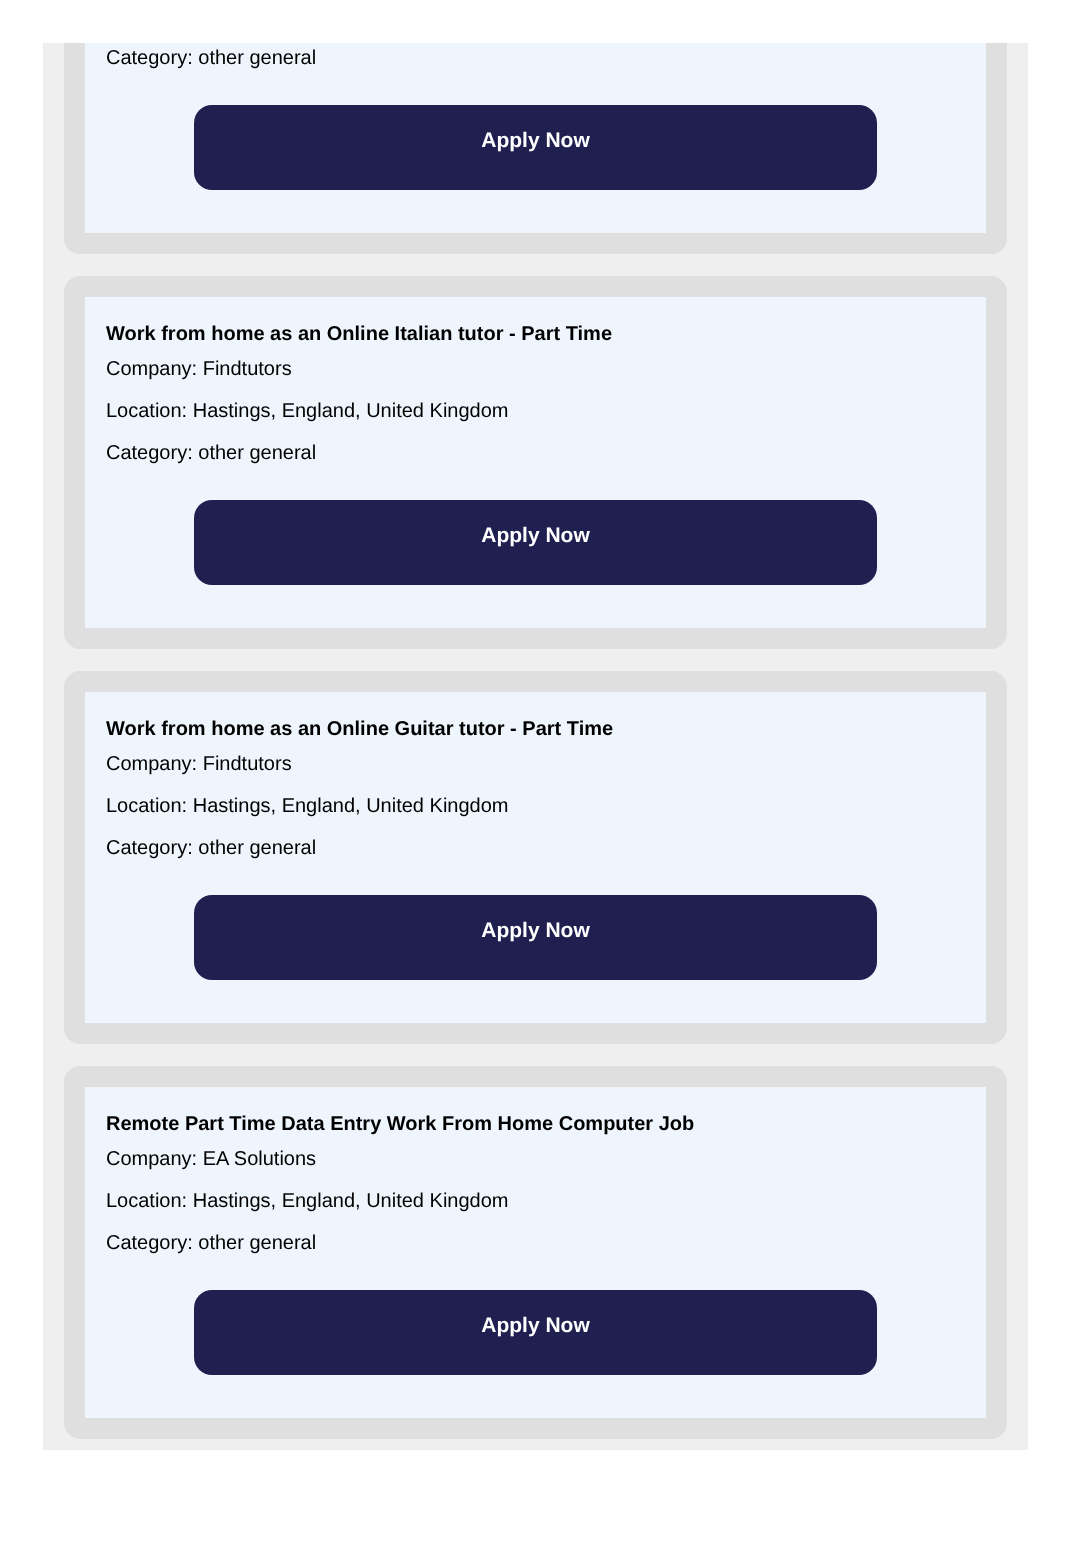Category: other general
Apply Now
Work from home as an Online Italian tutor - Part Time
Company: Findtutors
Location: Hastings, England, United Kingdom
Category: other general
Apply Now
Work from home as an Online Guitar tutor - Part Time
Company: Findtutors
Location: Hastings, England, United Kingdom
Category: other general
Apply Now
Remote Part Time Data Entry Work From Home Computer Job
Company: EA Solutions
Location: Hastings, England, United Kingdom
Category: other general
Apply Now